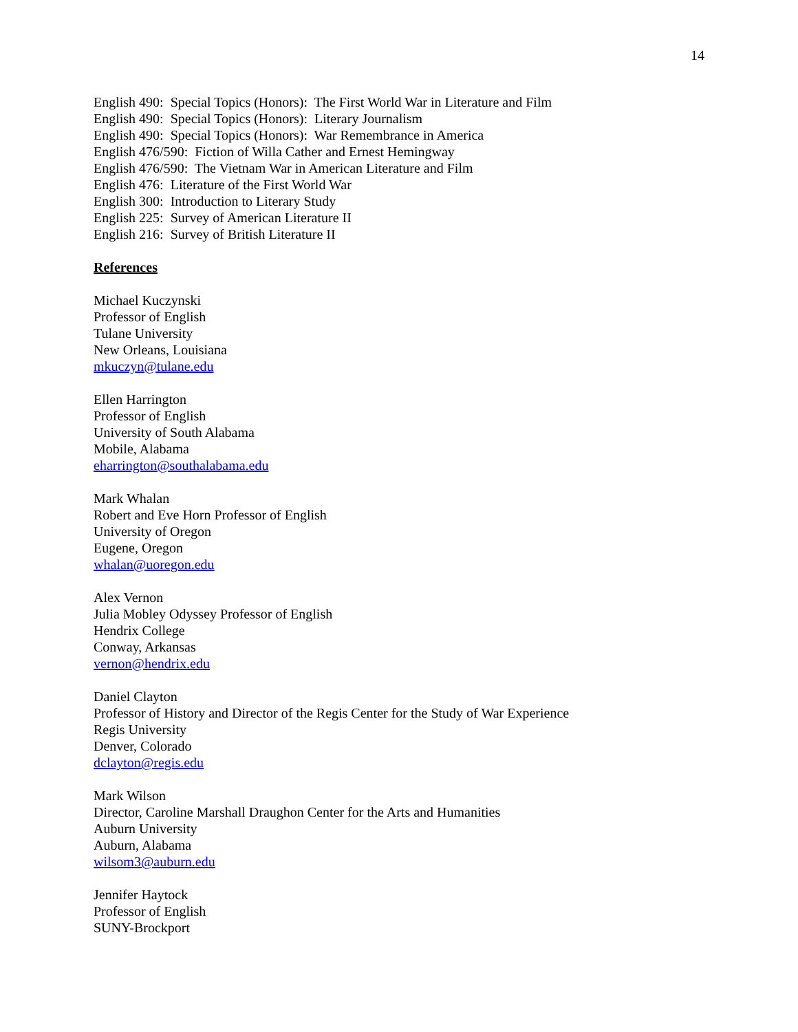14
English 490: Special Topics (Honors): The First World War in Literature and Film
English 490: Special Topics (Honors): Literary Journalism
English 490: Special Topics (Honors): War Remembrance in America
English 476/590: Fiction of Willa Cather and Ernest Hemingway
English 476/590: The Vietnam War in American Literature and Film
English 476: Literature of the First World War
English 300: Introduction to Literary Study
English 225: Survey of American Literature II
English 216: Survey of British Literature II
References
Michael Kuczynski
Professor of English
Tulane University
New Orleans, Louisiana
mkuczyn@tulane.edu
Ellen Harrington
Professor of English
University of South Alabama
Mobile, Alabama
eharrington@southalabama.edu
Mark Whalan
Robert and Eve Horn Professor of English
University of Oregon
Eugene, Oregon
whalan@uoregon.edu
Alex Vernon
Julia Mobley Odyssey Professor of English
Hendrix College
Conway, Arkansas
vernon@hendrix.edu
Daniel Clayton
Professor of History and Director of the Regis Center for the Study of War Experience
Regis University
Denver, Colorado
dclayton@regis.edu
Mark Wilson
Director, Caroline Marshall Draughon Center for the Arts and Humanities
Auburn University
Auburn, Alabama
wilsom3@auburn.edu
Jennifer Haytock
Professor of English
SUNY-Brockport